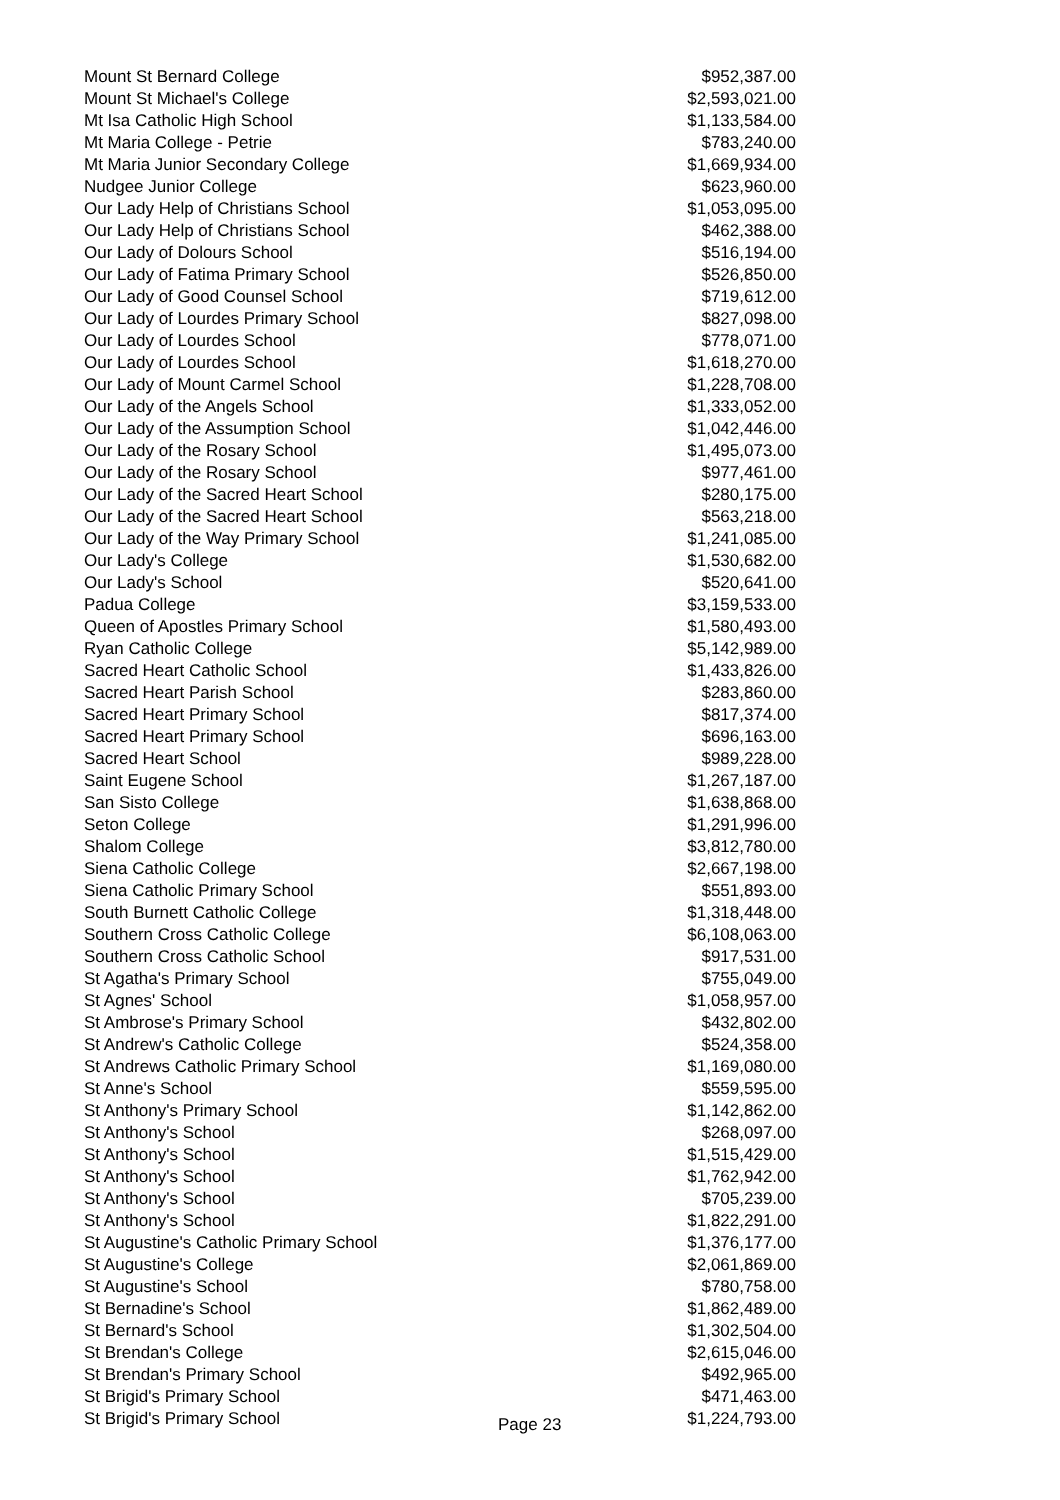| Mount St Bernard College | $952,387.00 |
| Mount St Michael's College | $2,593,021.00 |
| Mt Isa Catholic High School | $1,133,584.00 |
| Mt Maria College - Petrie | $783,240.00 |
| Mt Maria Junior Secondary College | $1,669,934.00 |
| Nudgee Junior College | $623,960.00 |
| Our Lady Help of Christians School | $1,053,095.00 |
| Our Lady Help of Christians School | $462,388.00 |
| Our Lady of Dolours School | $516,194.00 |
| Our Lady of Fatima Primary School | $526,850.00 |
| Our Lady of Good Counsel School | $719,612.00 |
| Our Lady of Lourdes Primary School | $827,098.00 |
| Our Lady of Lourdes School | $778,071.00 |
| Our Lady of Lourdes School | $1,618,270.00 |
| Our Lady of Mount Carmel School | $1,228,708.00 |
| Our Lady of the Angels School | $1,333,052.00 |
| Our Lady of the Assumption School | $1,042,446.00 |
| Our Lady of the Rosary School | $1,495,073.00 |
| Our Lady of the Rosary School | $977,461.00 |
| Our Lady of the Sacred Heart School | $280,175.00 |
| Our Lady of the Sacred Heart School | $563,218.00 |
| Our Lady of the Way Primary School | $1,241,085.00 |
| Our Lady's College | $1,530,682.00 |
| Our Lady's School | $520,641.00 |
| Padua College | $3,159,533.00 |
| Queen of Apostles Primary School | $1,580,493.00 |
| Ryan Catholic College | $5,142,989.00 |
| Sacred Heart Catholic School | $1,433,826.00 |
| Sacred Heart Parish School | $283,860.00 |
| Sacred Heart Primary School | $817,374.00 |
| Sacred Heart Primary School | $696,163.00 |
| Sacred Heart School | $989,228.00 |
| Saint Eugene School | $1,267,187.00 |
| San Sisto College | $1,638,868.00 |
| Seton College | $1,291,996.00 |
| Shalom College | $3,812,780.00 |
| Siena Catholic College | $2,667,198.00 |
| Siena Catholic Primary School | $551,893.00 |
| South Burnett Catholic College | $1,318,448.00 |
| Southern Cross Catholic College | $6,108,063.00 |
| Southern Cross Catholic School | $917,531.00 |
| St Agatha's Primary School | $755,049.00 |
| St Agnes' School | $1,058,957.00 |
| St Ambrose's Primary School | $432,802.00 |
| St Andrew's Catholic College | $524,358.00 |
| St Andrews Catholic Primary School | $1,169,080.00 |
| St Anne's School | $559,595.00 |
| St Anthony's Primary School | $1,142,862.00 |
| St Anthony's School | $268,097.00 |
| St Anthony's School | $1,515,429.00 |
| St Anthony's School | $1,762,942.00 |
| St Anthony's School | $705,239.00 |
| St Anthony's School | $1,822,291.00 |
| St Augustine's Catholic Primary School | $1,376,177.00 |
| St Augustine's College | $2,061,869.00 |
| St Augustine's School | $780,758.00 |
| St Bernadine's School | $1,862,489.00 |
| St Bernard's School | $1,302,504.00 |
| St Brendan's College | $2,615,046.00 |
| St Brendan's Primary School | $492,965.00 |
| St Brigid's Primary School | $471,463.00 |
| St Brigid's Primary School | $1,224,793.00 |
Page 23